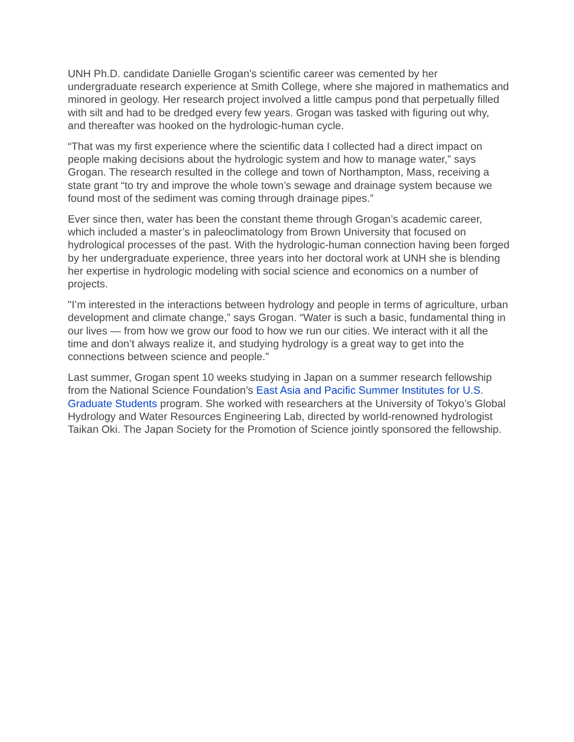UNH Ph.D. candidate Danielle Grogan's scientific career was cemented by her undergraduate research experience at Smith College, where she majored in mathematics and minored in geology. Her research project involved a little campus pond that perpetually filled with silt and had to be dredged every few years. Grogan was tasked with figuring out why, and thereafter was hooked on the hydrologic-human cycle.
“That was my first experience where the scientific data I collected had a direct impact on people making decisions about the hydrologic system and how to manage water,” says Grogan. The research resulted in the college and town of Northampton, Mass, receiving a state grant “to try and improve the whole town’s sewage and drainage system because we found most of the sediment was coming through drainage pipes.”
Ever since then, water has been the constant theme through Grogan’s academic career, which included a master’s in paleoclimatology from Brown University that focused on hydrological processes of the past. With the hydrologic-human connection having been forged by her undergraduate experience, three years into her doctoral work at UNH she is blending her expertise in hydrologic modeling with social science and economics on a number of projects.
"I’m interested in the interactions between hydrology and people in terms of agriculture, urban development and climate change,” says Grogan. “Water is such a basic, fundamental thing in our lives — from how we grow our food to how we run our cities. We interact with it all the time and don’t always realize it, and studying hydrology is a great way to get into the connections between science and people.”
Last summer, Grogan spent 10 weeks studying in Japan on a summer research fellowship from the National Science Foundation’s East Asia and Pacific Summer Institutes for U.S. Graduate Students program. She worked with researchers at the University of Tokyo’s Global Hydrology and Water Resources Engineering Lab, directed by world-renowned hydrologist Taikan Oki. The Japan Society for the Promotion of Science jointly sponsored the fellowship.